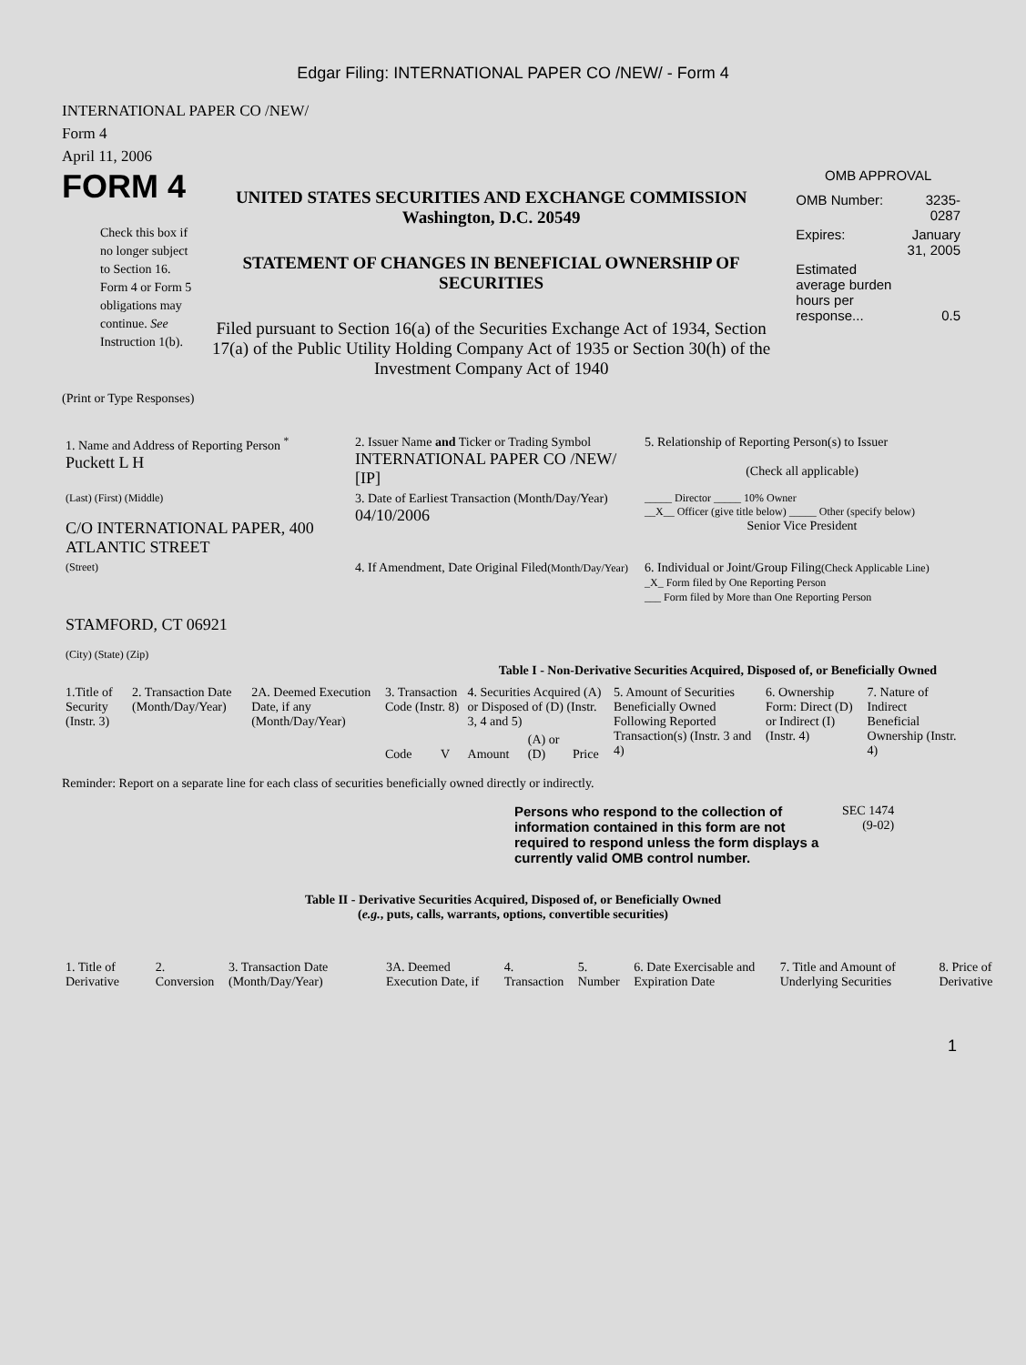Edgar Filing: INTERNATIONAL PAPER CO /NEW/ - Form 4
INTERNATIONAL PAPER CO /NEW/
Form 4
April 11, 2006
FORM 4
Check this box if no longer subject to Section 16. Form 4 or Form 5 obligations may continue. See Instruction 1(b).
UNITED STATES SECURITIES AND EXCHANGE COMMISSION
Washington, D.C. 20549
STATEMENT OF CHANGES IN BENEFICIAL OWNERSHIP OF SECURITIES
Filed pursuant to Section 16(a) of the Securities Exchange Act of 1934, Section 17(a) of the Public Utility Holding Company Act of 1935 or Section 30(h) of the Investment Company Act of 1940
OMB APPROVAL
| OMB Number: | 3235-0287 |
| Expires: | January 31, 2005 |
| Estimated average burden hours per response... | 0.5 |
(Print or Type Responses)
| 1. Name and Address of Reporting Person <sup>*</sup> Puckett L H | 2. Issuer Name and Ticker or Trading Symbol INTERNATIONAL PAPER CO /NEW/ [IP] | 5. Relationship of Reporting Person(s) to Issuer (Check all applicable) |
| (Last) (First) (Middle) C/O INTERNATIONAL PAPER, 400 ATLANTIC STREET | 3. Date of Earliest Transaction (Month/Day/Year) 04/10/2006 | _____ Director _____ 10% Owner __X__ Officer (give title below) _____ Other (specify below) Senior Vice President |
| (Street) STAMFORD, CT 06921 (City) (State) (Zip) | 4. If Amendment, Date Original Filed (Month/Day/Year) | 6. Individual or Joint/Group Filing (Check Applicable Line) _X_ Form filed by One Reporting Person ___ Form filed by More than One Reporting Person |
Table I - Non-Derivative Securities Acquired, Disposed of, or Beneficially Owned
| 1.Title of Security (Instr. 3) | 2. Transaction Date (Month/Day/Year) | 2A. Deemed Execution Date, if any (Month/Day/Year) | 3. Transaction Code (Instr. 8) | | 4. Securities Acquired (A) or Disposed of (D) (Instr. 3, 4 and 5) | | | 5. Amount of Securities Beneficially Owned Following Reported Transaction(s) (Instr. 3 and 4) | 6. Ownership Form: Direct (D) or Indirect (I) (Instr. 4) | 7. Nature of Indirect Beneficial Ownership (Instr. 4) |
| --- | --- | --- | --- | --- | --- | --- | --- | --- | --- | --- |
| | | | Code | V | Amount | (A) or (D) | Price | | | |
Reminder: Report on a separate line for each class of securities beneficially owned directly or indirectly.
Persons who respond to the collection of information contained in this form are not required to respond unless the form displays a currently valid OMB control number.
SEC 1474
(9-02)
Table II - Derivative Securities Acquired, Disposed of, or Beneficially Owned
(e.g., puts, calls, warrants, options, convertible securities)
| 1. Title of Derivative | 2. Conversion | 3. Transaction Date (Month/Day/Year) | 3A. Deemed Execution Date, if | 4. Transaction | 5. Number | 6. Date Exercisable and Expiration Date | 7. Title and Amount of Underlying Securities | 8. Price of Derivative |
| --- | --- | --- | --- | --- | --- | --- | --- | --- |
1